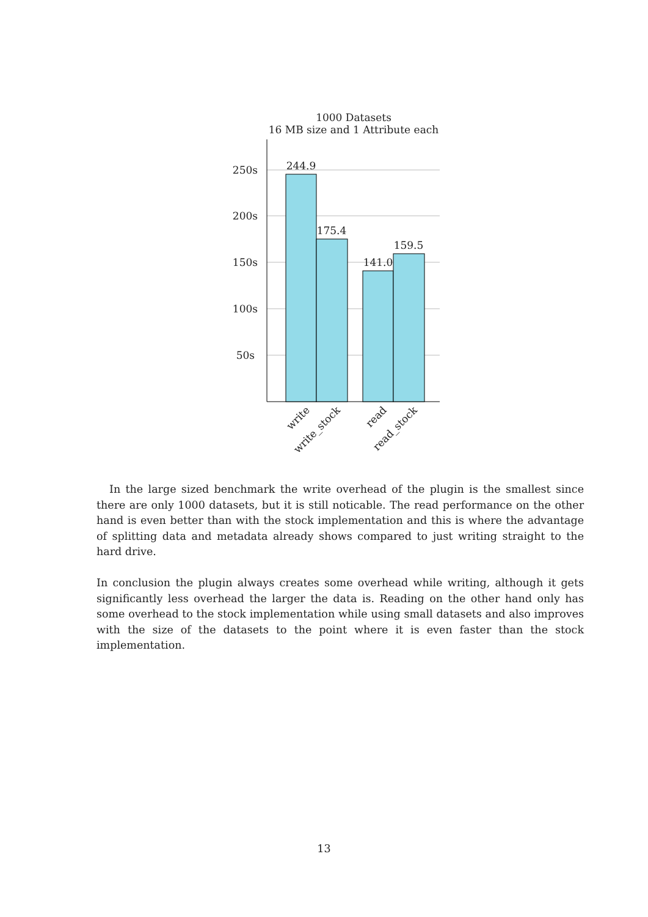1000 Datasets
16 MB size and 1 Attribute each
250s
200s
150s
100s
50s
244.9
175.4
141.0
159.5
write
write_stock
read
read_stock
In the large sized benchmark the write overhead of the plugin is the smallest since there are only 1000 datasets, but it is still noticable. The read performance on the other hand is even better than with the stock implementation and this is where the advantage of splitting data and metadata already shows compared to just writing straight to the hard drive.
In conclusion the plugin always creates some overhead while writing, although it gets significantly less overhead the larger the data is. Reading on the other hand only has some overhead to the stock implementation while using small datasets and also improves with the size of the datasets to the point where it is even faster than the stock implementation.
13